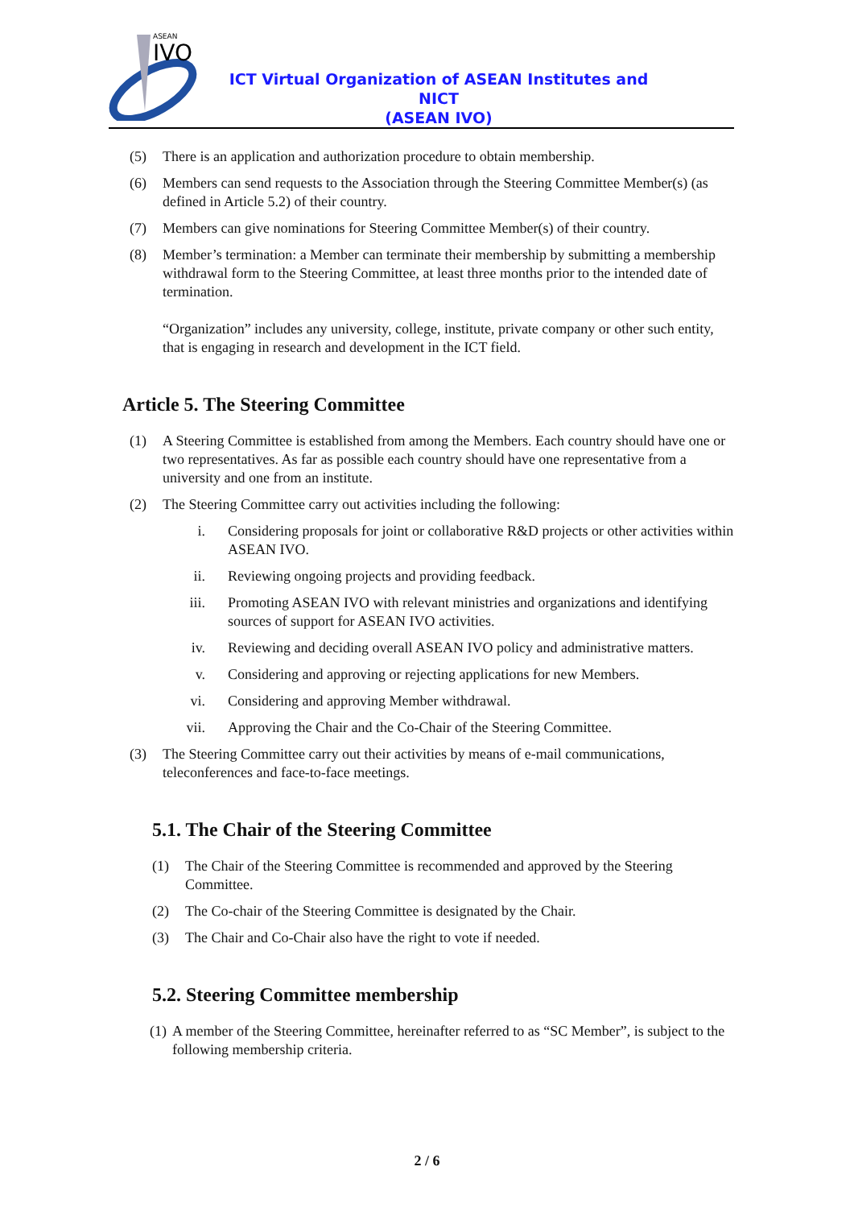ASEAN
IVO
ICT Virtual Organization of ASEAN Institutes and NICT
(ASEAN IVO)
(5) There is an application and authorization procedure to obtain membership.
(6) Members can send requests to the Association through the Steering Committee Member(s) (as defined in Article 5.2) of their country.
(7) Members can give nominations for Steering Committee Member(s) of their country.
(8) Member’s termination: a Member can terminate their membership by submitting a membership withdrawal form to the Steering Committee, at least three months prior to the intended date of termination.
“Organization” includes any university, college, institute, private company or other such entity, that is engaging in research and development in the ICT field.
Article 5. The Steering Committee
(1) A Steering Committee is established from among the Members. Each country should have one or two representatives. As far as possible each country should have one representative from a university and one from an institute.
(2) The Steering Committee carry out activities including the following:
i. Considering proposals for joint or collaborative R&D projects or other activities within ASEAN IVO.
ii. Reviewing ongoing projects and providing feedback.
iii. Promoting ASEAN IVO with relevant ministries and organizations and identifying sources of support for ASEAN IVO activities.
iv. Reviewing and deciding overall ASEAN IVO policy and administrative matters.
v. Considering and approving or rejecting applications for new Members.
vi. Considering and approving Member withdrawal.
vii. Approving the Chair and the Co-Chair of the Steering Committee.
(3) The Steering Committee carry out their activities by means of e-mail communications, teleconferences and face-to-face meetings.
5.1. The Chair of the Steering Committee
(1) The Chair of the Steering Committee is recommended and approved by the Steering Committee.
(2) The Co-chair of the Steering Committee is designated by the Chair.
(3) The Chair and Co-Chair also have the right to vote if needed.
5.2. Steering Committee membership
(1)
A member of the Steering Committee, hereinafter referred to as “SC Member”, is subject to the following membership criteria.
2 / 6